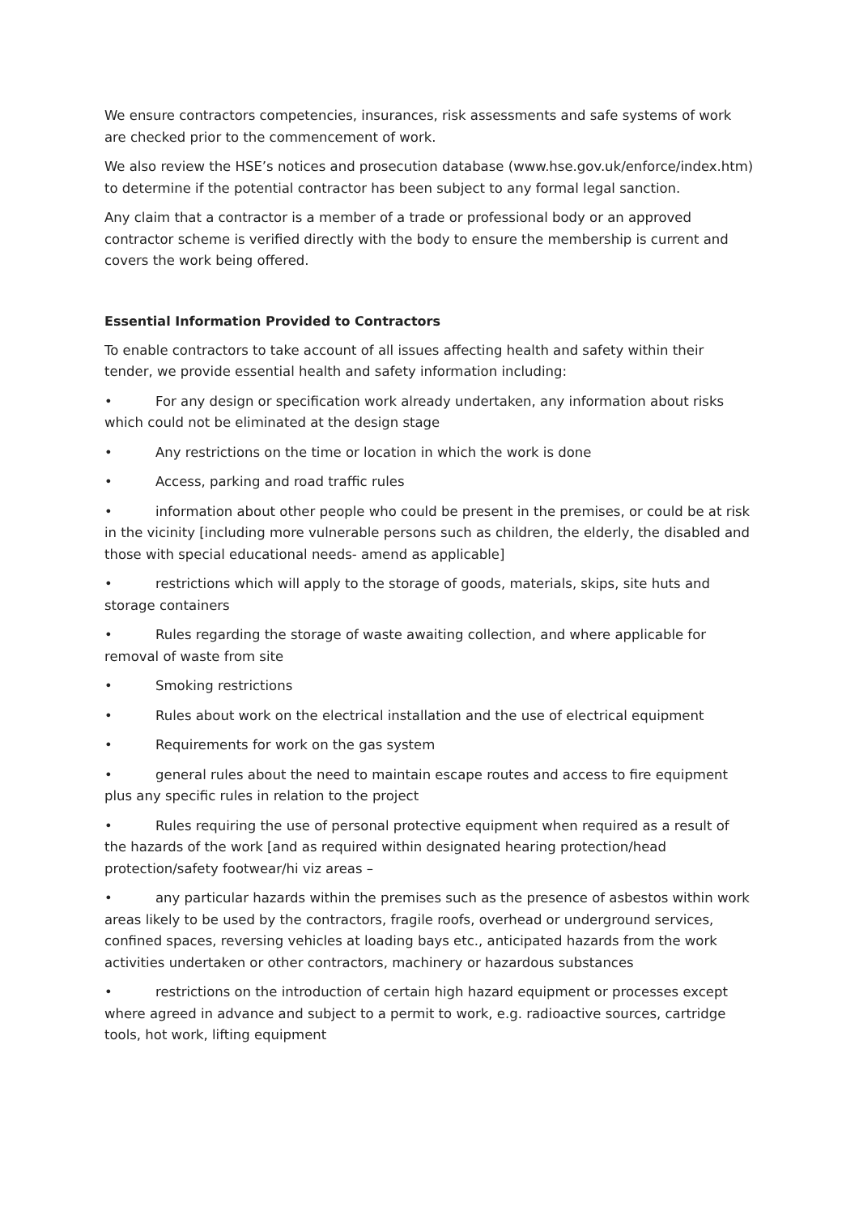We ensure contractors competencies, insurances, risk assessments and safe systems of work are checked prior to the commencement of work.
We also review the HSE’s notices and prosecution database (www.hse.gov.uk/enforce/index.htm) to determine if the potential contractor has been subject to any formal legal sanction.
Any claim that a contractor is a member of a trade or professional body or an approved contractor scheme is verified directly with the body to ensure the membership is current and covers the work being offered.
Essential Information Provided to Contractors
To enable contractors to take account of all issues affecting health and safety within their tender, we provide essential health and safety information including:
• For any design or specification work already undertaken, any information about risks which could not be eliminated at the design stage
• Any restrictions on the time or location in which the work is done
• Access, parking and road traffic rules
• information about other people who could be present in the premises, or could be at risk in the vicinity [including more vulnerable persons such as children, the elderly, the disabled and those with special educational needs- amend as applicable]
• restrictions which will apply to the storage of goods, materials, skips, site huts and storage containers
• Rules regarding the storage of waste awaiting collection, and where applicable for removal of waste from site
• Smoking restrictions
• Rules about work on the electrical installation and the use of electrical equipment
• Requirements for work on the gas system
• general rules about the need to maintain escape routes and access to fire equipment plus any specific rules in relation to the project
• Rules requiring the use of personal protective equipment when required as a result of the hazards of the work [and as required within designated hearing protection/head protection/safety footwear/hi viz areas –
• any particular hazards within the premises such as the presence of asbestos within work areas likely to be used by the contractors, fragile roofs, overhead or underground services, confined spaces, reversing vehicles at loading bays etc., anticipated hazards from the work activities undertaken or other contractors, machinery or hazardous substances
• restrictions on the introduction of certain high hazard equipment or processes except where agreed in advance and subject to a permit to work, e.g. radioactive sources, cartridge tools, hot work, lifting equipment